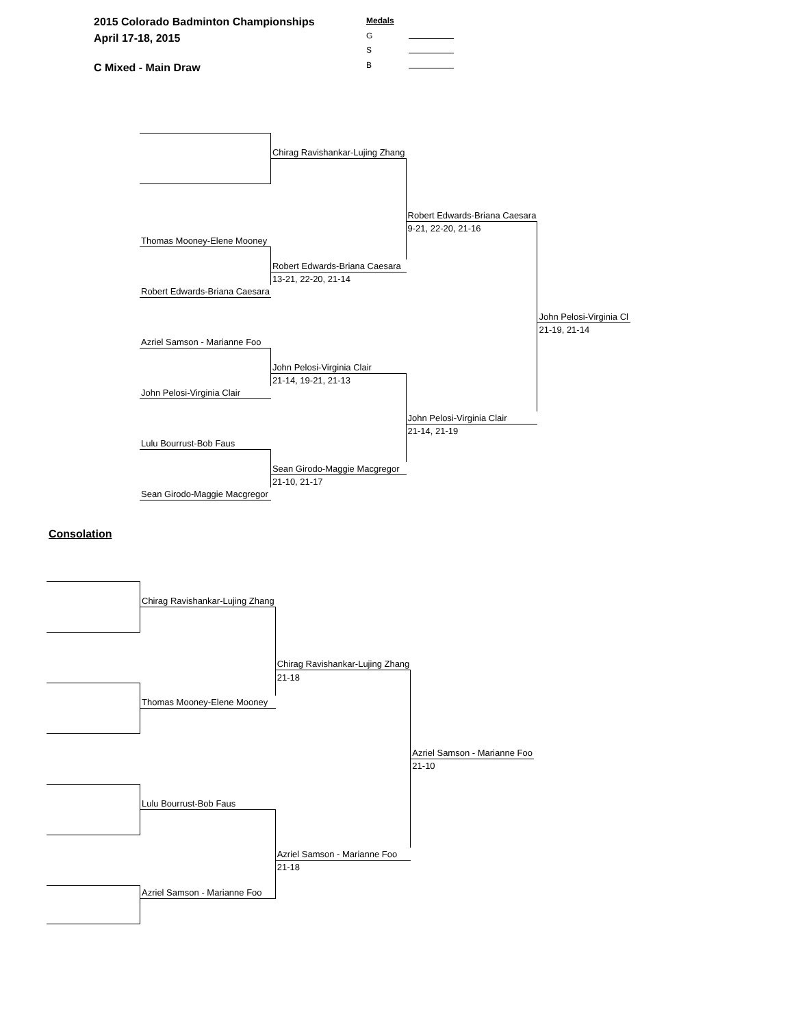2015 Colorado Badminton Championships
April 17-18, 2015
C Mixed - Main Draw
Medals
G
S
B
| | | Chirag Ravishankar-Lujing Zhang | | |
| | | | Robert Edwards-Briana Caesara | |
| | | | 9-21, 22-20, 21-16 | |
| | Thomas Mooney-Elene Mooney | | | |
| | | Robert Edwards-Briana Caesara | | |
| | | 13-21, 22-20, 21-14 | | |
| | Robert Edwards-Briana Caesara | | | |
| | | | | John Pelosi-Virginia Cl |
| | | | | 21-19, 21-14 |
| | Azriel Samson - Marianne Foo | | | |
| | | John Pelosi-Virginia Clair | | |
| | | 21-14, 19-21, 21-13 | | |
| | John Pelosi-Virginia Clair | | | |
| | | | John Pelosi-Virginia Clair | |
| | | | 21-14, 21-19 | |
| | Lulu Bourrust-Bob Faus | | | |
| | | Sean Girodo-Maggie Macgregor | | |
| | | 21-10, 21-17 | | |
| | Sean Girodo-Maggie Macgregor | | | |
Consolation
| | Chirag Ravishankar-Lujing Zhang | | |
| | | Chirag Ravishankar-Lujing Zhang | |
| | | 21-18 | |
| | Thomas Mooney-Elene Mooney | | |
| | | | Azriel Samson - Marianne Foo |
| | | | 21-10 |
| | Lulu Bourrust-Bob Faus | | |
| | | Azriel Samson - Marianne Foo | |
| | | 21-18 | |
| | Azriel Samson - Marianne Foo | | |